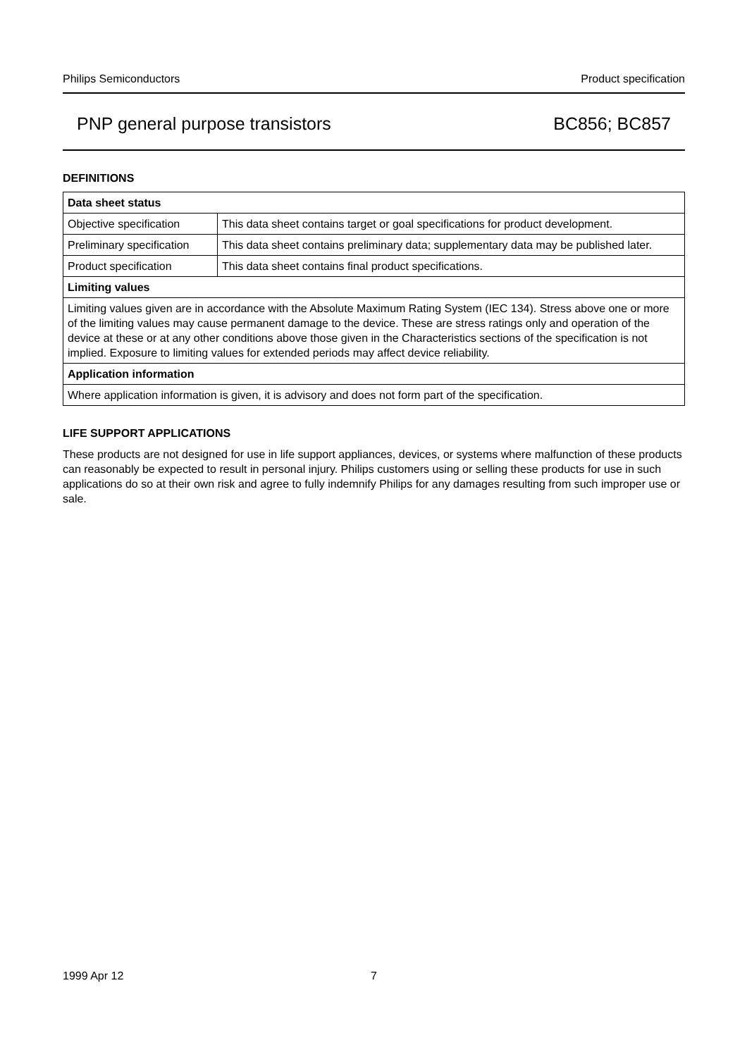Philips Semiconductors Product specification
PNP general purpose transistors BC856; BC857
DEFINITIONS
| Data sheet status | |
| --- | --- |
| Objective specification | This data sheet contains target or goal specifications for product development. |
| Preliminary specification | This data sheet contains preliminary data; supplementary data may be published later. |
| Product specification | This data sheet contains final product specifications. |
| Limiting values | |
| Limiting values given are in accordance with the Absolute Maximum Rating System (IEC 134). Stress above one or more of the limiting values may cause permanent damage to the device. These are stress ratings only and operation of the device at these or at any other conditions above those given in the Characteristics sections of the specification is not implied. Exposure to limiting values for extended periods may affect device reliability. | |
| Application information | |
| Where application information is given, it is advisory and does not form part of the specification. | |
LIFE SUPPORT APPLICATIONS
These products are not designed for use in life support appliances, devices, or systems where malfunction of these products can reasonably be expected to result in personal injury. Philips customers using or selling these products for use in such applications do so at their own risk and agree to fully indemnify Philips for any damages resulting from such improper use or sale.
1999 Apr 12 7